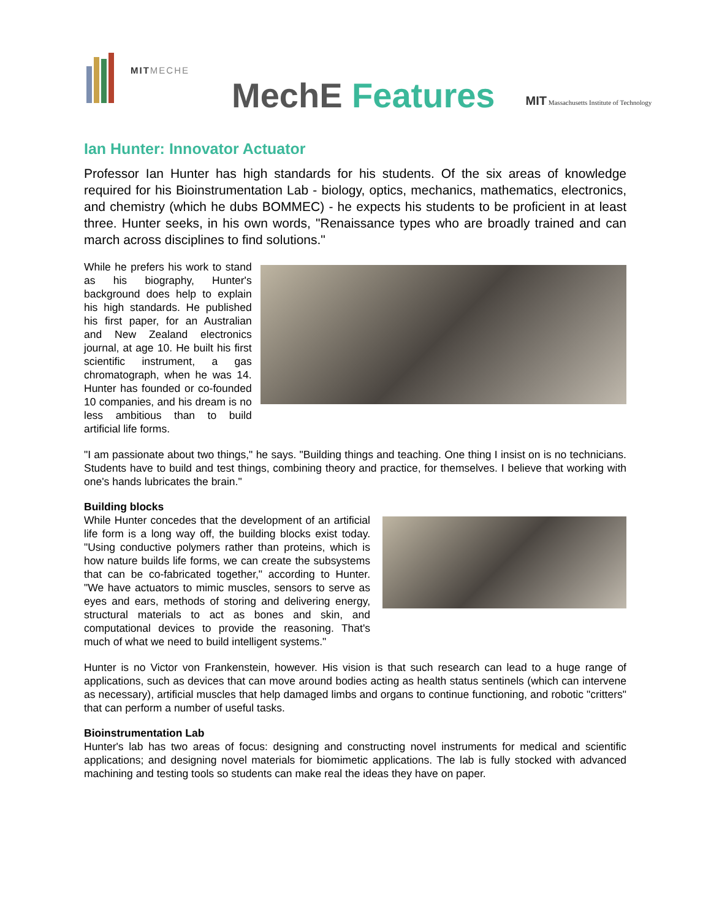MITMECHE
MechE Features
MIT Massachusetts Institute of Technology
Ian Hunter: Innovator Actuator
Professor Ian Hunter has high standards for his students. Of the six areas of knowledge required for his Bioinstrumentation Lab - biology, optics, mechanics, mathematics, electronics, and chemistry (which he dubs BOMMEC) - he expects his students to be proficient in at least three. Hunter seeks, in his own words, "Renaissance types who are broadly trained and can march across disciplines to find solutions."
While he prefers his work to stand as his biography, Hunter's background does help to explain his high standards. He published his first paper, for an Australian and New Zealand electronics journal, at age 10. He built his first scientific instrument, a gas chromatograph, when he was 14. Hunter has founded or co-founded 10 companies, and his dream is no less ambitious than to build artificial life forms.
"I am passionate about two things," he says. "Building things and teaching. One thing I insist on is no technicians. Students have to build and test things, combining theory and practice, for themselves. I believe that working with one's hands lubricates the brain."
Building blocks
While Hunter concedes that the development of an artificial life form is a long way off, the building blocks exist today. "Using conductive polymers rather than proteins, which is how nature builds life forms, we can create the subsystems that can be co-fabricated together," according to Hunter. "We have actuators to mimic muscles, sensors to serve as eyes and ears, methods of storing and delivering energy, structural materials to act as bones and skin, and computational devices to provide the reasoning. That's much of what we need to build intelligent systems."
Hunter is no Victor von Frankenstein, however. His vision is that such research can lead to a huge range of applications, such as devices that can move around bodies acting as health status sentinels (which can intervene as necessary), artificial muscles that help damaged limbs and organs to continue functioning, and robotic "critters" that can perform a number of useful tasks.
Bioinstrumentation Lab
Hunter's lab has two areas of focus: designing and constructing novel instruments for medical and scientific applications; and designing novel materials for biomimetic applications. The lab is fully stocked with advanced machining and testing tools so students can make real the ideas they have on paper.